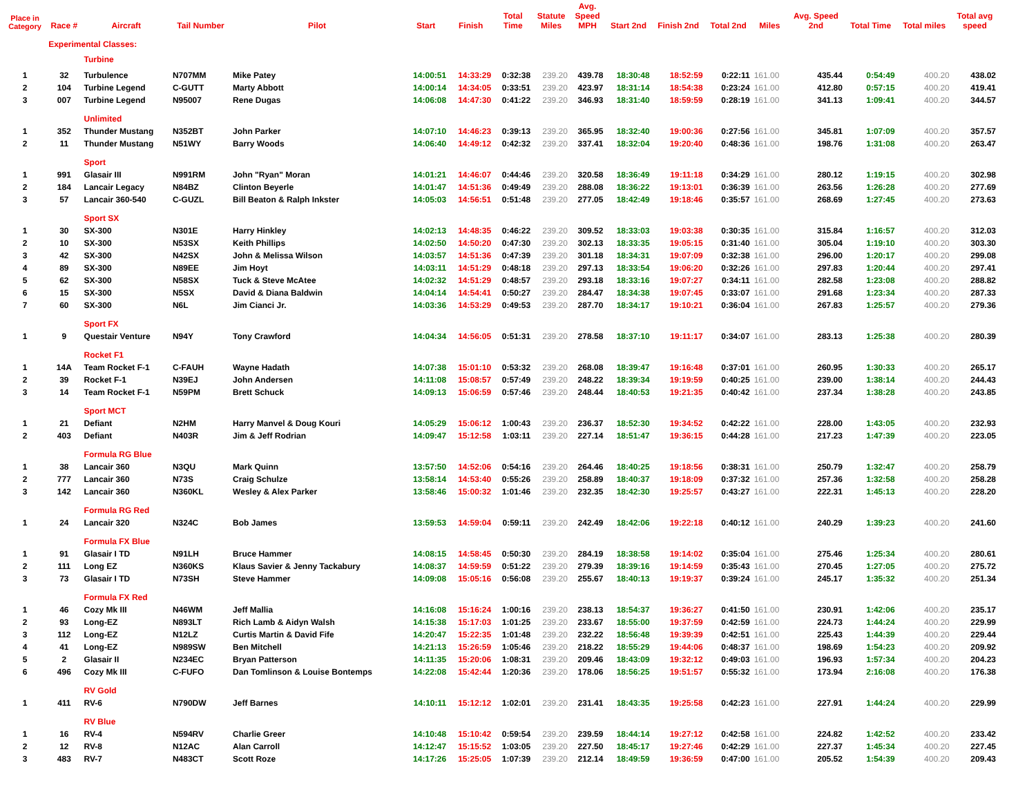| Place in Category | Race # | Aircraft | Tail Number | Pilot | Start | Finish | Total Time | Statute Miles | Avg. Speed MPH | Start 2nd | Finish 2nd | Total 2nd | Miles | Avg. Speed 2nd | Total Time | Total miles | Total avg speed |
| --- | --- | --- | --- | --- | --- | --- | --- | --- | --- | --- | --- | --- | --- | --- | --- | --- | --- |
| | Experimental Classes: | | | | | | | | | | | | | | | | |
| | | Turbine | | | | | | | | | | | | | | | |
| 1 | 32 | Turbulence | N707MM | Mike Patey | 14:00:51 | 14:33:29 | 0:32:38 | 239.20 | 439.78 | 18:30:48 | 18:52:59 | 0:22:11 | 161.00 | 435.44 | 0:54:49 | 400.20 | 438.02 |
| 2 | 104 | Turbine Legend | C-GUTT | Marty Abbott | 14:00:14 | 14:34:05 | 0:33:51 | 239.20 | 423.97 | 18:31:14 | 18:54:38 | 0:23:24 | 161.00 | 412.80 | 0:57:15 | 400.20 | 419.41 |
| 3 | 007 | Turbine Legend | N95007 | Rene Dugas | 14:06:08 | 14:47:30 | 0:41:22 | 239.20 | 346.93 | 18:31:40 | 18:59:59 | 0:28:19 | 161.00 | 341.13 | 1:09:41 | 400.20 | 344.57 |
| | | Unlimited | | | | | | | | | | | | | | | |
| 1 | 352 | Thunder Mustang | N352BT | John Parker | 14:07:10 | 14:46:23 | 0:39:13 | 239.20 | 365.95 | 18:32:40 | 19:00:36 | 0:27:56 | 161.00 | 345.81 | 1:07:09 | 400.20 | 357.57 |
| 2 | 11 | Thunder Mustang | N51WY | Barry Woods | 14:06:40 | 14:49:12 | 0:42:32 | 239.20 | 337.41 | 18:32:04 | 19:20:40 | 0:48:36 | 161.00 | 198.76 | 1:31:08 | 400.20 | 263.47 |
| | | Sport | | | | | | | | | | | | | | | |
| 1 | 991 | Glasair III | N991RM | John "Ryan" Moran | 14:01:21 | 14:46:07 | 0:44:46 | 239.20 | 320.58 | 18:36:49 | 19:11:18 | 0:34:29 | 161.00 | 280.12 | 1:19:15 | 400.20 | 302.98 |
| 2 | 184 | Lancair Legacy | N84BZ | Clinton Beyerle | 14:01:47 | 14:51:36 | 0:49:49 | 239.20 | 288.08 | 18:36:22 | 19:13:01 | 0:36:39 | 161.00 | 263.56 | 1:26:28 | 400.20 | 277.69 |
| 3 | 57 | Lancair 360-540 | C-GUZL | Bill Beaton & Ralph Inkster | 14:05:03 | 14:56:51 | 0:51:48 | 239.20 | 277.05 | 18:42:49 | 19:18:46 | 0:35:57 | 161.00 | 268.69 | 1:27:45 | 400.20 | 273.63 |
| | | Sport SX | | | | | | | | | | | | | | | |
| 1 | 30 | SX-300 | N301E | Harry Hinkley | 14:02:13 | 14:48:35 | 0:46:22 | 239.20 | 309.52 | 18:33:03 | 19:03:38 | 0:30:35 | 161.00 | 315.84 | 1:16:57 | 400.20 | 312.03 |
| 2 | 10 | SX-300 | N53SX | Keith Phillips | 14:02:50 | 14:50:20 | 0:47:30 | 239.20 | 302.13 | 18:33:35 | 19:05:15 | 0:31:40 | 161.00 | 305.04 | 1:19:10 | 400.20 | 303.30 |
| 3 | 42 | SX-300 | N42SX | John & Melissa Wilson | 14:03:57 | 14:51:36 | 0:47:39 | 239.20 | 301.18 | 18:34:31 | 19:07:09 | 0:32:38 | 161.00 | 296.00 | 1:20:17 | 400.20 | 299.08 |
| 4 | 89 | SX-300 | N89EE | Jim Hoyt | 14:03:11 | 14:51:29 | 0:48:18 | 239.20 | 297.13 | 18:33:54 | 19:06:20 | 0:32:26 | 161.00 | 297.83 | 1:20:44 | 400.20 | 297.41 |
| 5 | 62 | SX-300 | N58SX | Tuck & Steve McAtee | 14:02:32 | 14:51:29 | 0:48:57 | 239.20 | 293.18 | 18:33:16 | 19:07:27 | 0:34:11 | 161.00 | 282.58 | 1:23:08 | 400.20 | 288.82 |
| 6 | 15 | SX-300 | N5SX | David & Diana Baldwin | 14:04:14 | 14:54:41 | 0:50:27 | 239.20 | 284.47 | 18:34:38 | 19:07:45 | 0:33:07 | 161.00 | 291.68 | 1:23:34 | 400.20 | 287.33 |
| 7 | 60 | SX-300 | N6L | Jim Cianci Jr. | 14:03:36 | 14:53:29 | 0:49:53 | 239.20 | 287.70 | 18:34:17 | 19:10:21 | 0:36:04 | 161.00 | 267.83 | 1:25:57 | 400.20 | 279.36 |
| | | Sport FX | | | | | | | | | | | | | | | |
| 1 | 9 | Questair Venture | N94Y | Tony Crawford | 14:04:34 | 14:56:05 | 0:51:31 | 239.20 | 278.58 | 18:37:10 | 19:11:17 | 0:34:07 | 161.00 | 283.13 | 1:25:38 | 400.20 | 280.39 |
| | | Rocket F1 | | | | | | | | | | | | | | | |
| 1 | 14A | Team Rocket F-1 | C-FAUH | Wayne Hadath | 14:07:38 | 15:01:10 | 0:53:32 | 239.20 | 268.08 | 18:39:47 | 19:16:48 | 0:37:01 | 161.00 | 260.95 | 1:30:33 | 400.20 | 265.17 |
| 2 | 39 | Rocket F-1 | N39EJ | John Andersen | 14:11:08 | 15:08:57 | 0:57:49 | 239.20 | 248.22 | 18:39:34 | 19:19:59 | 0:40:25 | 161.00 | 239.00 | 1:38:14 | 400.20 | 244.43 |
| 3 | 14 | Team Rocket F-1 | N59PM | Brett Schuck | 14:09:13 | 15:06:59 | 0:57:46 | 239.20 | 248.44 | 18:40:53 | 19:21:35 | 0:40:42 | 161.00 | 237.34 | 1:38:28 | 400.20 | 243.85 |
| | | Sport MCT | | | | | | | | | | | | | | | |
| 1 | 21 | Defiant | N2HM | Harry Manvel & Doug Kouri | 14:05:29 | 15:06:12 | 1:00:43 | 239.20 | 236.37 | 18:52:30 | 19:34:52 | 0:42:22 | 161.00 | 228.00 | 1:43:05 | 400.20 | 232.93 |
| 2 | 403 | Defiant | N403R | Jim & Jeff Rodrian | 14:09:47 | 15:12:58 | 1:03:11 | 239.20 | 227.14 | 18:51:47 | 19:36:15 | 0:44:28 | 161.00 | 217.23 | 1:47:39 | 400.20 | 223.05 |
| | | Formula RG Blue | | | | | | | | | | | | | | | |
| 1 | 38 | Lancair 360 | N3QU | Mark Quinn | 13:57:50 | 14:52:06 | 0:54:16 | 239.20 | 264.46 | 18:40:25 | 19:18:56 | 0:38:31 | 161.00 | 250.79 | 1:32:47 | 400.20 | 258.79 |
| 2 | 777 | Lancair 360 | N73S | Craig Schulze | 13:58:14 | 14:53:40 | 0:55:26 | 239.20 | 258.89 | 18:40:37 | 19:18:09 | 0:37:32 | 161.00 | 257.36 | 1:32:58 | 400.20 | 258.28 |
| 3 | 142 | Lancair 360 | N360KL | Wesley & Alex Parker | 13:58:46 | 15:00:32 | 1:01:46 | 239.20 | 232.35 | 18:42:30 | 19:25:57 | 0:43:27 | 161.00 | 222.31 | 1:45:13 | 400.20 | 228.20 |
| | | Formula RG Red | | | | | | | | | | | | | | | |
| 1 | 24 | Lancair 320 | N324C | Bob James | 13:59:53 | 14:59:04 | 0:59:11 | 239.20 | 242.49 | 18:42:06 | 19:22:18 | 0:40:12 | 161.00 | 240.29 | 1:39:23 | 400.20 | 241.60 |
| | | Formula FX Blue | | | | | | | | | | | | | | | |
| 1 | 91 | Glasair I TD | N91LH | Bruce Hammer | 14:08:15 | 14:58:45 | 0:50:30 | 239.20 | 284.19 | 18:38:58 | 19:14:02 | 0:35:04 | 161.00 | 275.46 | 1:25:34 | 400.20 | 280.61 |
| 2 | 111 | Long EZ | N360KS | Klaus Savier & Jenny Tackabury | 14:08:37 | 14:59:59 | 0:51:22 | 239.20 | 279.39 | 18:39:16 | 19:14:59 | 0:35:43 | 161.00 | 270.45 | 1:27:05 | 400.20 | 275.72 |
| 3 | 73 | Glasair I TD | N73SH | Steve Hammer | 14:09:08 | 15:05:16 | 0:56:08 | 239.20 | 255.67 | 18:40:13 | 19:19:37 | 0:39:24 | 161.00 | 245.17 | 1:35:32 | 400.20 | 251.34 |
| | | Formula FX Red | | | | | | | | | | | | | | | |
| 1 | 46 | Cozy Mk III | N46WM | Jeff Mallia | 14:16:08 | 15:16:24 | 1:00:16 | 239.20 | 238.13 | 18:54:37 | 19:36:27 | 0:41:50 | 161.00 | 230.91 | 1:42:06 | 400.20 | 235.17 |
| 2 | 93 | Long-EZ | N893LT | Rich Lamb & Aidyn Walsh | 14:15:38 | 15:17:03 | 1:01:25 | 239.20 | 233.67 | 18:55:00 | 19:37:59 | 0:42:59 | 161.00 | 224.73 | 1:44:24 | 400.20 | 229.99 |
| 3 | 112 | Long-EZ | N12LZ | Curtis Martin & David Fife | 14:20:47 | 15:22:35 | 1:01:48 | 239.20 | 232.22 | 18:56:48 | 19:39:39 | 0:42:51 | 161.00 | 225.43 | 1:44:39 | 400.20 | 229.44 |
| 4 | 41 | Long-EZ | N989SW | Ben Mitchell | 14:21:13 | 15:26:59 | 1:05:46 | 239.20 | 218.22 | 18:55:29 | 19:44:06 | 0:48:37 | 161.00 | 198.69 | 1:54:23 | 400.20 | 209.92 |
| 5 | 2 | Glasair II | N234EC | Bryan Patterson | 14:11:35 | 15:20:06 | 1:08:31 | 239.20 | 209.46 | 18:43:09 | 19:32:12 | 0:49:03 | 161.00 | 196.93 | 1:57:34 | 400.20 | 204.23 |
| 6 | 496 | Cozy Mk III | C-FUFO | Dan Tomlinson & Louise Bontemps | 14:22:08 | 15:42:44 | 1:20:36 | 239.20 | 178.06 | 18:56:25 | 19:51:57 | 0:55:32 | 161.00 | 173.94 | 2:16:08 | 400.20 | 176.38 |
| | | RV Gold | | | | | | | | | | | | | | | |
| 1 | 411 | RV-6 | N790DW | Jeff Barnes | 14:10:11 | 15:12:12 | 1:02:01 | 239.20 | 231.41 | 18:43:35 | 19:25:58 | 0:42:23 | 161.00 | 227.91 | 1:44:24 | 400.20 | 229.99 |
| | | RV Blue | | | | | | | | | | | | | | | |
| 1 | 16 | RV-4 | N594RV | Charlie Greer | 14:10:48 | 15:10:42 | 0:59:54 | 239.20 | 239.59 | 18:44:14 | 19:27:12 | 0:42:58 | 161.00 | 224.82 | 1:42:52 | 400.20 | 233.42 |
| 2 | 12 | RV-8 | N12AC | Alan Carroll | 14:12:47 | 15:15:52 | 1:03:05 | 239.20 | 227.50 | 18:45:17 | 19:27:46 | 0:42:29 | 161.00 | 227.37 | 1:45:34 | 400.20 | 227.45 |
| 3 | 483 | RV-7 | N483CT | Scott Roze | 14:17:26 | 15:25:05 | 1:07:39 | 239.20 | 212.14 | 18:49:59 | 19:36:59 | 0:47:00 | 161.00 | 205.52 | 1:54:39 | 400.20 | 209.43 |